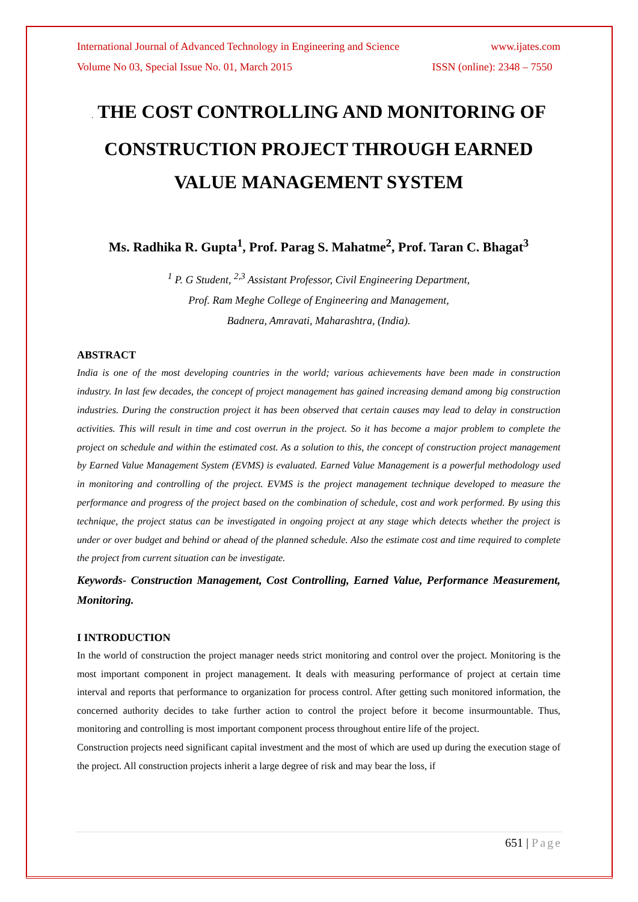International Journal of Advanced Technology in Engineering and Science www.ijates.com
Volume No 03, Special Issue No. 01, March 2015 ISSN (online): 2348 – 7550
. THE COST CONTROLLING AND MONITORING OF CONSTRUCTION PROJECT THROUGH EARNED VALUE MANAGEMENT SYSTEM
Ms. Radhika R. Gupta<sup>1</sup>, Prof. Parag S. Mahatme<sup>2</sup>, Prof. Taran C. Bhagat<sup>3</sup>
<sup>1</sup> P. G Student, <sup>2,3</sup> Assistant Professor, Civil Engineering Department,
Prof. Ram Meghe College of Engineering and Management,
Badnera, Amravati, Maharashtra, (India).
ABSTRACT
India is one of the most developing countries in the world; various achievements have been made in construction industry. In last few decades, the concept of project management has gained increasing demand among big construction industries. During the construction project it has been observed that certain causes may lead to delay in construction activities. This will result in time and cost overrun in the project. So it has become a major problem to complete the project on schedule and within the estimated cost. As a solution to this, the concept of construction project management by Earned Value Management System (EVMS) is evaluated. Earned Value Management is a powerful methodology used in monitoring and controlling of the project. EVMS is the project management technique developed to measure the performance and progress of the project based on the combination of schedule, cost and work performed. By using this technique, the project status can be investigated in ongoing project at any stage which detects whether the project is under or over budget and behind or ahead of the planned schedule. Also the estimate cost and time required to complete the project from current situation can be investigate.
Keywords- Construction Management, Cost Controlling, Earned Value, Performance Measurement, Monitoring.
I INTRODUCTION
In the world of construction the project manager needs strict monitoring and control over the project. Monitoring is the most important component in project management. It deals with measuring performance of project at certain time interval and reports that performance to organization for process control. After getting such monitored information, the concerned authority decides to take further action to control the project before it become insurmountable. Thus, monitoring and controlling is most important component process throughout entire life of the project.
Construction projects need significant capital investment and the most of which are used up during the execution stage of the project. All construction projects inherit a large degree of risk and may bear the loss, if
651 | Page